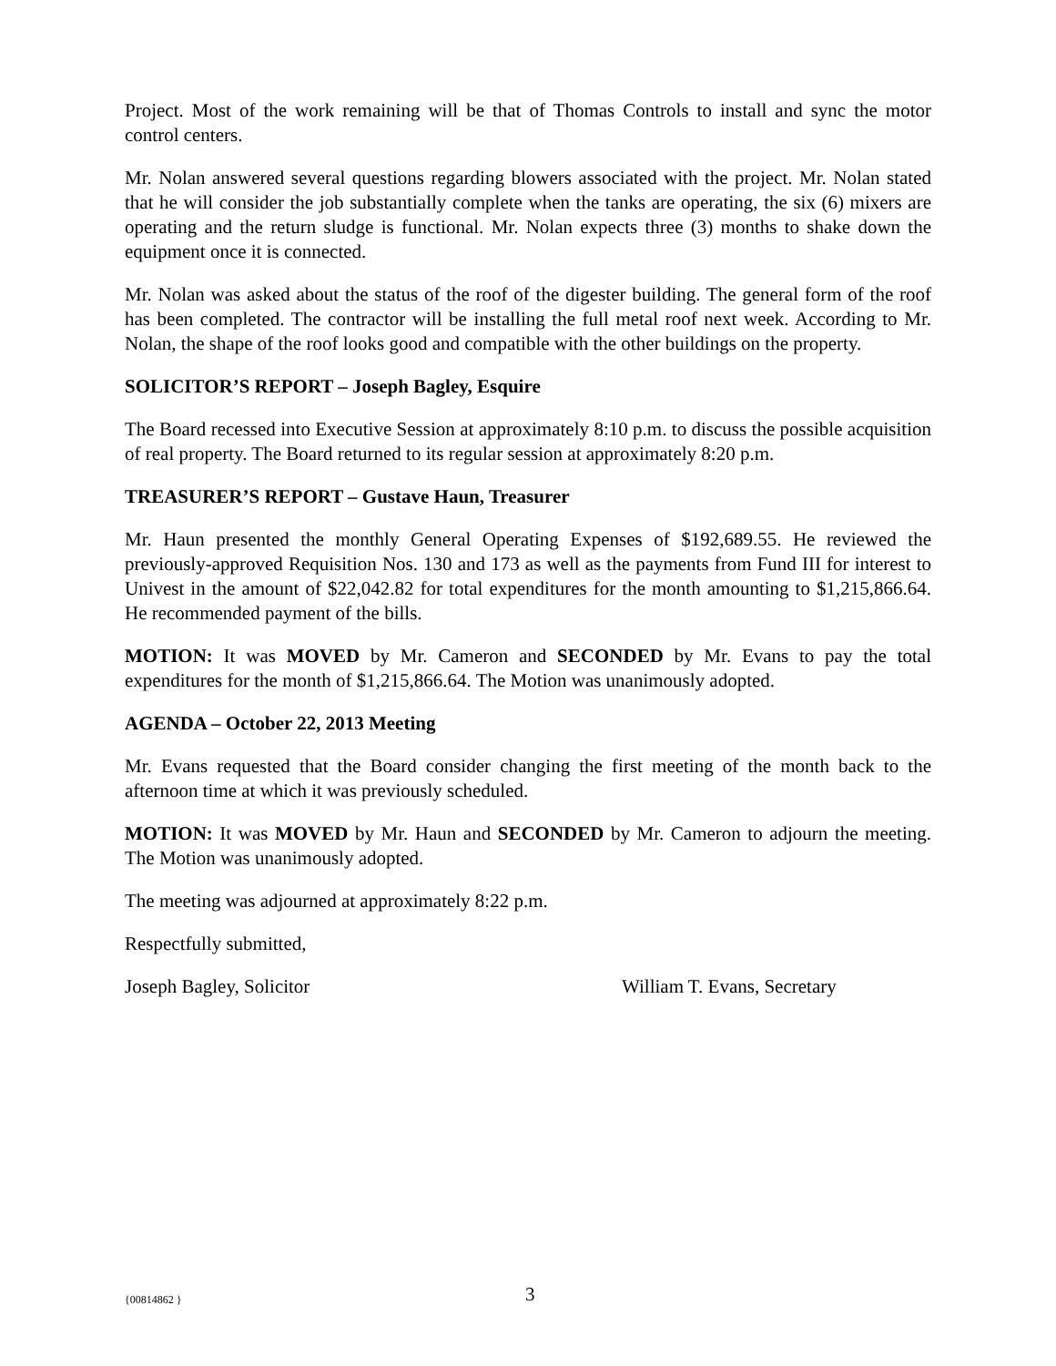Project. Most of the work remaining will be that of Thomas Controls to install and sync the motor control centers.
Mr. Nolan answered several questions regarding blowers associated with the project. Mr. Nolan stated that he will consider the job substantially complete when the tanks are operating, the six (6) mixers are operating and the return sludge is functional. Mr. Nolan expects three (3) months to shake down the equipment once it is connected.
Mr. Nolan was asked about the status of the roof of the digester building. The general form of the roof has been completed. The contractor will be installing the full metal roof next week. According to Mr. Nolan, the shape of the roof looks good and compatible with the other buildings on the property.
SOLICITOR’S REPORT – Joseph Bagley, Esquire
The Board recessed into Executive Session at approximately 8:10 p.m. to discuss the possible acquisition of real property. The Board returned to its regular session at approximately 8:20 p.m.
TREASURER’S REPORT – Gustave Haun, Treasurer
Mr. Haun presented the monthly General Operating Expenses of $192,689.55. He reviewed the previously-approved Requisition Nos. 130 and 173 as well as the payments from Fund III for interest to Univest in the amount of $22,042.82 for total expenditures for the month amounting to $1,215,866.64. He recommended payment of the bills.
MOTION: It was MOVED by Mr. Cameron and SECONDED by Mr. Evans to pay the total expenditures for the month of $1,215,866.64. The Motion was unanimously adopted.
AGENDA – October 22, 2013 Meeting
Mr. Evans requested that the Board consider changing the first meeting of the month back to the afternoon time at which it was previously scheduled.
MOTION: It was MOVED by Mr. Haun and SECONDED by Mr. Cameron to adjourn the meeting. The Motion was unanimously adopted.
The meeting was adjourned at approximately 8:22 p.m.
Respectfully submitted,
Joseph Bagley, Solicitor William T. Evans, Secretary
{00814862 } 3